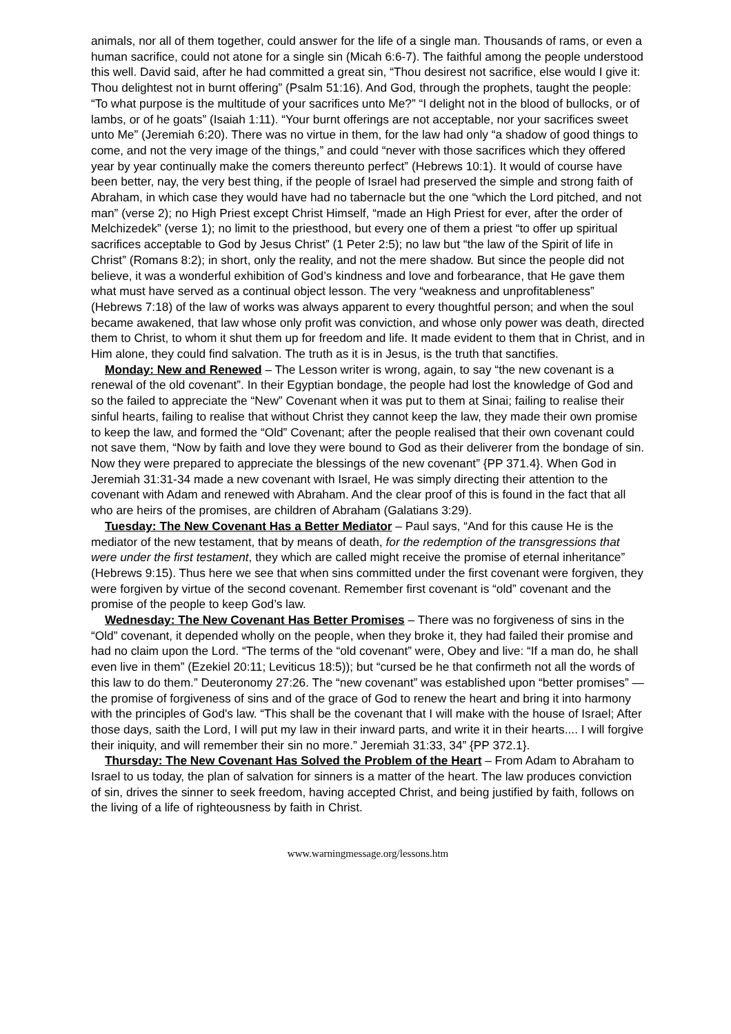animals, nor all of them together, could answer for the life of a single man. Thousands of rams, or even a human sacrifice, could not atone for a single sin (Micah 6:6-7). The faithful among the people understood this well. David said, after he had committed a great sin, “Thou desirest not sacrifice, else would I give it: Thou delightest not in burnt offering” (Psalm 51:16). And God, through the prophets, taught the people: “To what purpose is the multitude of your sacrifices unto Me?” “I delight not in the blood of bullocks, or of lambs, or of he goats” (Isaiah 1:11). “Your burnt offerings are not acceptable, nor your sacrifices sweet unto Me” (Jeremiah 6:20). There was no virtue in them, for the law had only “a shadow of good things to come, and not the very image of the things,” and could “never with those sacrifices which they offered year by year continually make the comers thereunto perfect” (Hebrews 10:1). It would of course have been better, nay, the very best thing, if the people of Israel had preserved the simple and strong faith of Abraham, in which case they would have had no tabernacle but the one “which the Lord pitched, and not man” (verse 2); no High Priest except Christ Himself, “made an High Priest for ever, after the order of Melchizedek” (verse 1); no limit to the priesthood, but every one of them a priest “to offer up spiritual sacrifices acceptable to God by Jesus Christ” (1 Peter 2:5); no law but “the law of the Spirit of life in Christ” (Romans 8:2); in short, only the reality, and not the mere shadow. But since the people did not believe, it was a wonderful exhibition of God’s kindness and love and forbearance, that He gave them what must have served as a continual object lesson. The very “weakness and unprofitableness” (Hebrews 7:18) of the law of works was always apparent to every thoughtful person; and when the soul became awakened, that law whose only profit was conviction, and whose only power was death, directed them to Christ, to whom it shut them up for freedom and life. It made evident to them that in Christ, and in Him alone, they could find salvation. The truth as it is in Jesus, is the truth that sanctifies.
Monday: New and Renewed – The Lesson writer is wrong, again, to say “the new covenant is a renewal of the old covenant”. In their Egyptian bondage, the people had lost the knowledge of God and so the failed to appreciate the “New” Covenant when it was put to them at Sinai; failing to realise their sinful hearts, failing to realise that without Christ they cannot keep the law, they made their own promise to keep the law, and formed the “Old” Covenant; after the people realised that their own covenant could not save them, “Now by faith and love they were bound to God as their deliverer from the bondage of sin. Now they were prepared to appreciate the blessings of the new covenant” {PP 371.4}. When God in Jeremiah 31:31-34 made a new covenant with Israel, He was simply directing their attention to the covenant with Adam and renewed with Abraham. And the clear proof of this is found in the fact that all who are heirs of the promises, are children of Abraham (Galatians 3:29).
Tuesday: The New Covenant Has a Better Mediator – Paul says, “And for this cause He is the mediator of the new testament, that by means of death, for the redemption of the transgressions that were under the first testament, they which are called might receive the promise of eternal inheritance” (Hebrews 9:15). Thus here we see that when sins committed under the first covenant were forgiven, they were forgiven by virtue of the second covenant. Remember first covenant is “old” covenant and the promise of the people to keep God’s law.
Wednesday: The New Covenant Has Better Promises – There was no forgiveness of sins in the “Old” covenant, it depended wholly on the people, when they broke it, they had failed their promise and had no claim upon the Lord. “The terms of the “old covenant” were, Obey and live: “If a man do, he shall even live in them” (Ezekiel 20:11; Leviticus 18:5)); but “cursed be he that confirmeth not all the words of this law to do them.” Deuteronomy 27:26. The “new covenant” was established upon “better promises” — the promise of forgiveness of sins and of the grace of God to renew the heart and bring it into harmony with the principles of God's law. “This shall be the covenant that I will make with the house of Israel; After those days, saith the Lord, I will put my law in their inward parts, and write it in their hearts.... I will forgive their iniquity, and will remember their sin no more.” Jeremiah 31:33, 34” {PP 372.1}.
Thursday: The New Covenant Has Solved the Problem of the Heart – From Adam to Abraham to Israel to us today, the plan of salvation for sinners is a matter of the heart. The law produces conviction of sin, drives the sinner to seek freedom, having accepted Christ, and being justified by faith, follows on the living of a life of righteousness by faith in Christ.
www.warningmessage.org/lessons.htm